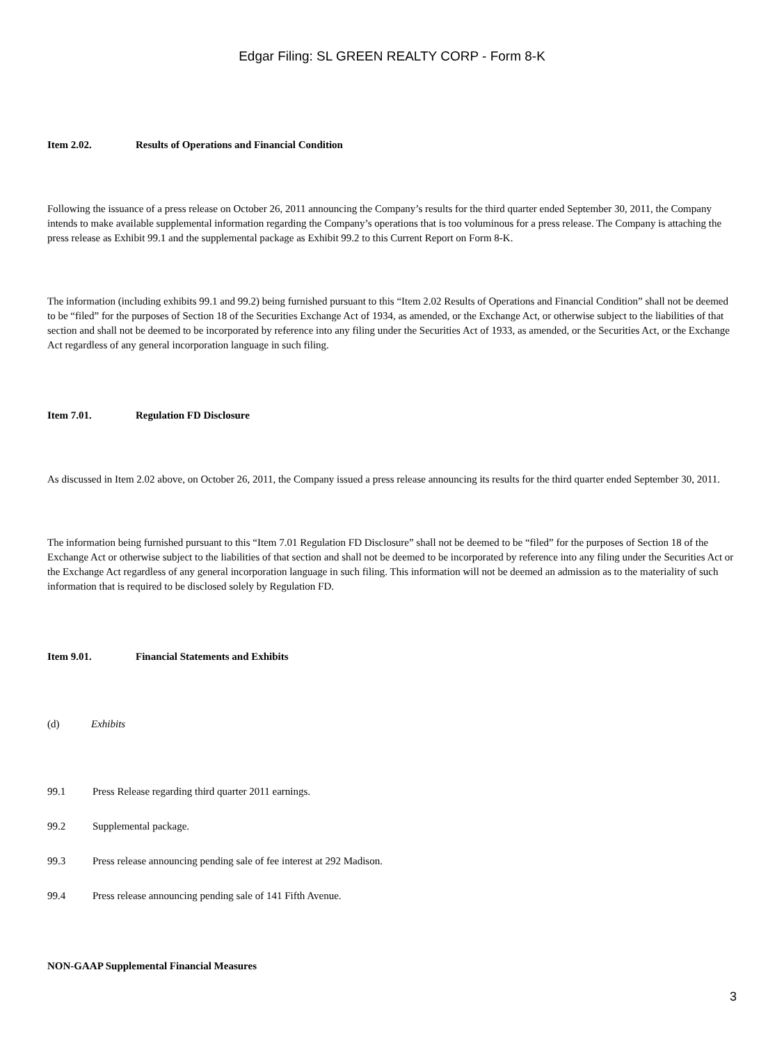Edgar Filing: SL GREEN REALTY CORP - Form 8-K
Item 2.02. Results of Operations and Financial Condition
Following the issuance of a press release on October 26, 2011 announcing the Company’s results for the third quarter ended September 30, 2011, the Company intends to make available supplemental information regarding the Company’s operations that is too voluminous for a press release. The Company is attaching the press release as Exhibit 99.1 and the supplemental package as Exhibit 99.2 to this Current Report on Form 8-K.
The information (including exhibits 99.1 and 99.2) being furnished pursuant to this “Item 2.02 Results of Operations and Financial Condition” shall not be deemed to be “filed” for the purposes of Section 18 of the Securities Exchange Act of 1934, as amended, or the Exchange Act, or otherwise subject to the liabilities of that section and shall not be deemed to be incorporated by reference into any filing under the Securities Act of 1933, as amended, or the Securities Act, or the Exchange Act regardless of any general incorporation language in such filing.
Item 7.01. Regulation FD Disclosure
As discussed in Item 2.02 above, on October 26, 2011, the Company issued a press release announcing its results for the third quarter ended September 30, 2011.
The information being furnished pursuant to this “Item 7.01 Regulation FD Disclosure” shall not be deemed to be “filed” for the purposes of Section 18 of the Exchange Act or otherwise subject to the liabilities of that section and shall not be deemed to be incorporated by reference into any filing under the Securities Act or the Exchange Act regardless of any general incorporation language in such filing. This information will not be deemed an admission as to the materiality of such information that is required to be disclosed solely by Regulation FD.
Item 9.01. Financial Statements and Exhibits
(d) Exhibits
99.1 Press Release regarding third quarter 2011 earnings.
99.2 Supplemental package.
99.3 Press release announcing pending sale of fee interest at 292 Madison.
99.4 Press release announcing pending sale of 141 Fifth Avenue.
NON-GAAP Supplemental Financial Measures
3